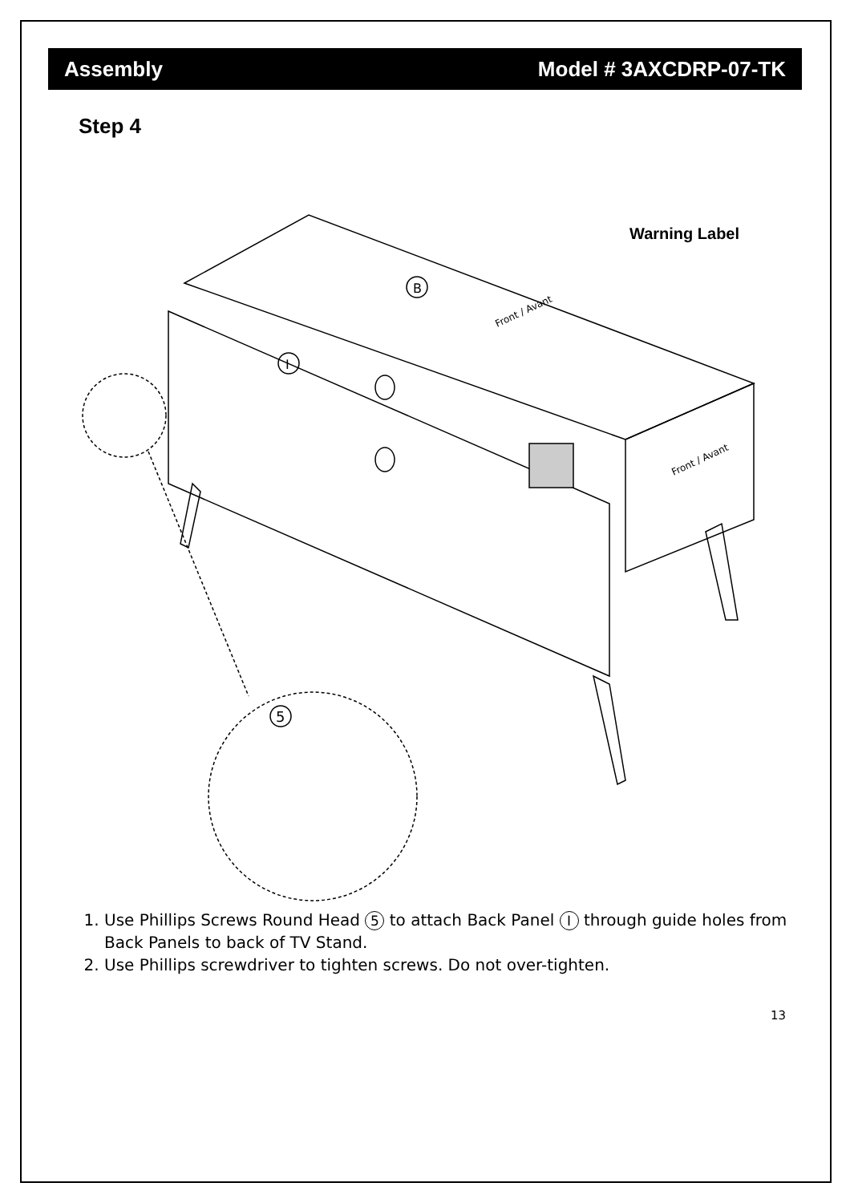Assembly Model # 3AXCDRP-07-TK
Step 4
B
I
5
Warning Label
Front / Avant
Front / Avant
1. Use Phillips Screws Round Head 5 to attach Back Panel I through guide holes from Back Panels to back of TV Stand.
2. Use Phillips screwdriver to tighten screws. Do not over-tighten.
13